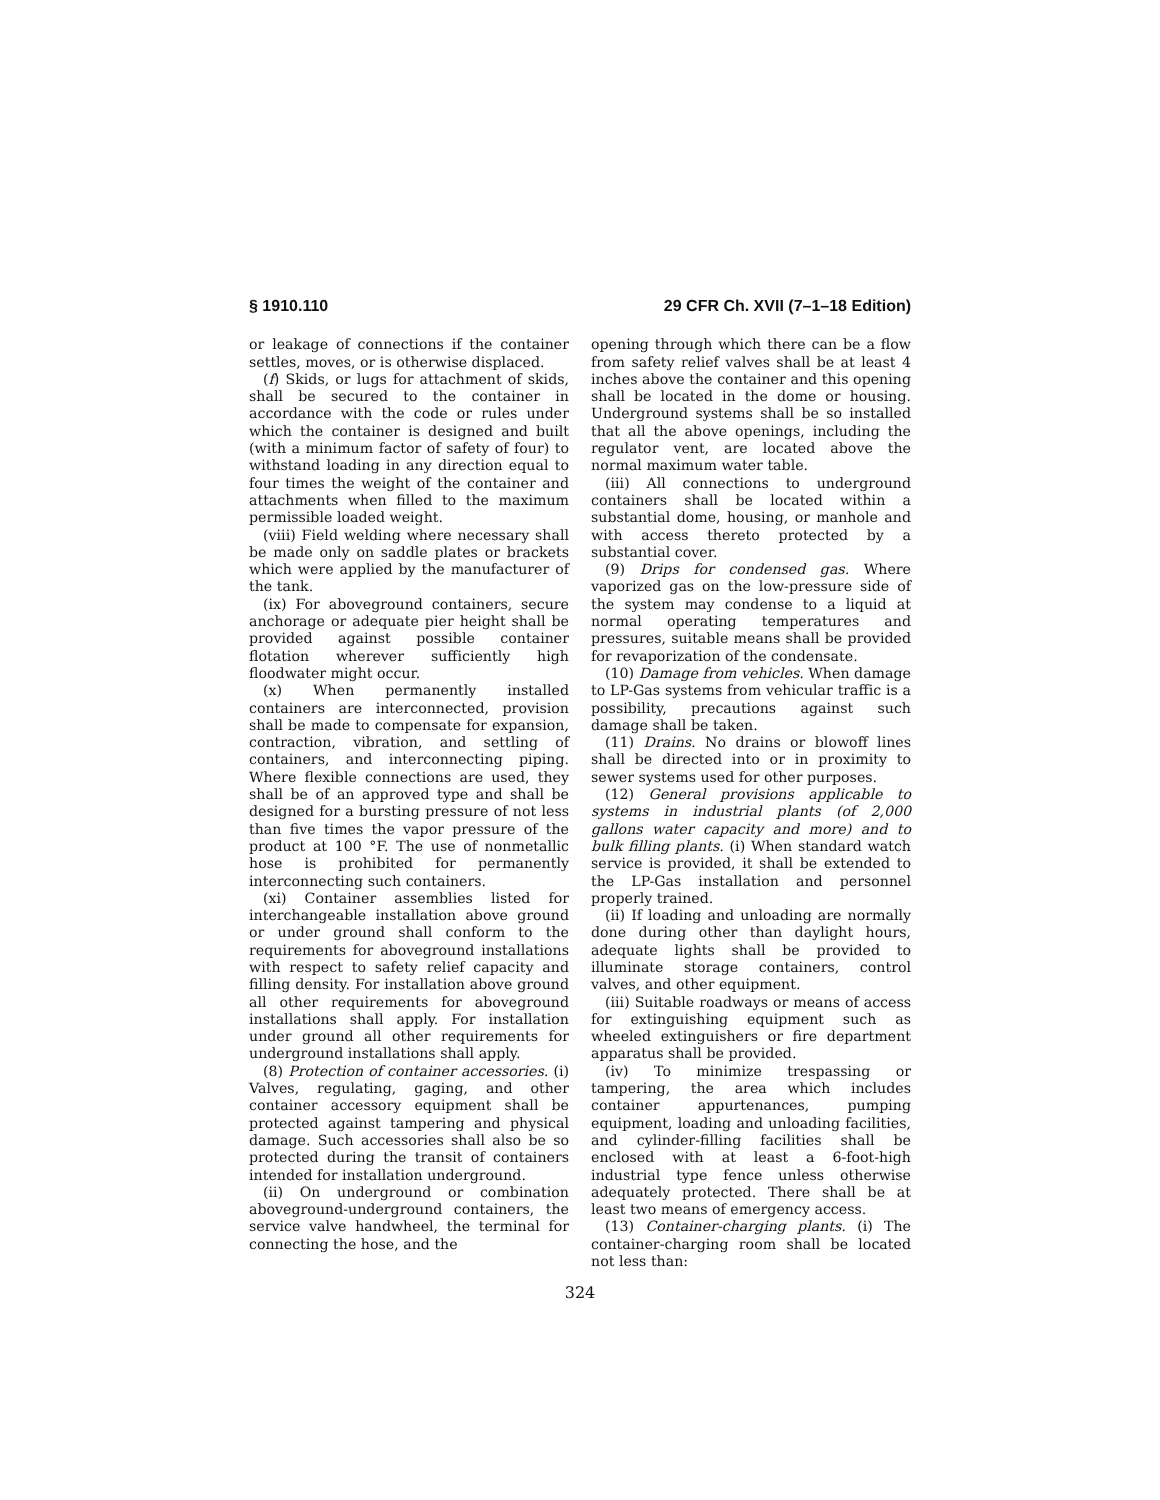§ 1910.110 29 CFR Ch. XVII (7–1–18 Edition)
or leakage of connections if the container settles, moves, or is otherwise displaced.
(f) Skids, or lugs for attachment of skids, shall be secured to the container in accordance with the code or rules under which the container is designed and built (with a minimum factor of safety of four) to withstand loading in any direction equal to four times the weight of the container and attachments when filled to the maximum permissible loaded weight.
(viii) Field welding where necessary shall be made only on saddle plates or brackets which were applied by the manufacturer of the tank.
(ix) For aboveground containers, secure anchorage or adequate pier height shall be provided against possible container flotation wherever sufficiently high floodwater might occur.
(x) When permanently installed containers are interconnected, provision shall be made to compensate for expansion, contraction, vibration, and settling of containers, and interconnecting piping. Where flexible connections are used, they shall be of an approved type and shall be designed for a bursting pressure of not less than five times the vapor pressure of the product at 100 °F. The use of nonmetallic hose is prohibited for permanently interconnecting such containers.
(xi) Container assemblies listed for interchangeable installation above ground or under ground shall conform to the requirements for aboveground installations with respect to safety relief capacity and filling density. For installation above ground all other requirements for aboveground installations shall apply. For installation under ground all other requirements for underground installations shall apply.
(8) Protection of container accessories. (i) Valves, regulating, gaging, and other container accessory equipment shall be protected against tampering and physical damage. Such accessories shall also be so protected during the transit of containers intended for installation underground.
(ii) On underground or combination aboveground-underground containers, the service valve handwheel, the terminal for connecting the hose, and the
opening through which there can be a flow from safety relief valves shall be at least 4 inches above the container and this opening shall be located in the dome or housing. Underground systems shall be so installed that all the above openings, including the regulator vent, are located above the normal maximum water table.
(iii) All connections to underground containers shall be located within a substantial dome, housing, or manhole and with access thereto protected by a substantial cover.
(9) Drips for condensed gas. Where vaporized gas on the low-pressure side of the system may condense to a liquid at normal operating temperatures and pressures, suitable means shall be provided for revaporization of the condensate.
(10) Damage from vehicles. When damage to LP-Gas systems from vehicular traffic is a possibility, precautions against such damage shall be taken.
(11) Drains. No drains or blowoff lines shall be directed into or in proximity to sewer systems used for other purposes.
(12) General provisions applicable to systems in industrial plants (of 2,000 gallons water capacity and more) and to bulk filling plants. (i) When standard watch service is provided, it shall be extended to the LP-Gas installation and personnel properly trained.
(ii) If loading and unloading are normally done during other than daylight hours, adequate lights shall be provided to illuminate storage containers, control valves, and other equipment.
(iii) Suitable roadways or means of access for extinguishing equipment such as wheeled extinguishers or fire department apparatus shall be provided.
(iv) To minimize trespassing or tampering, the area which includes container appurtenances, pumping equipment, loading and unloading facilities, and cylinder-filling facilities shall be enclosed with at least a 6-foot-high industrial type fence unless otherwise adequately protected. There shall be at least two means of emergency access.
(13) Container-charging plants. (i) The container-charging room shall be located not less than:
324